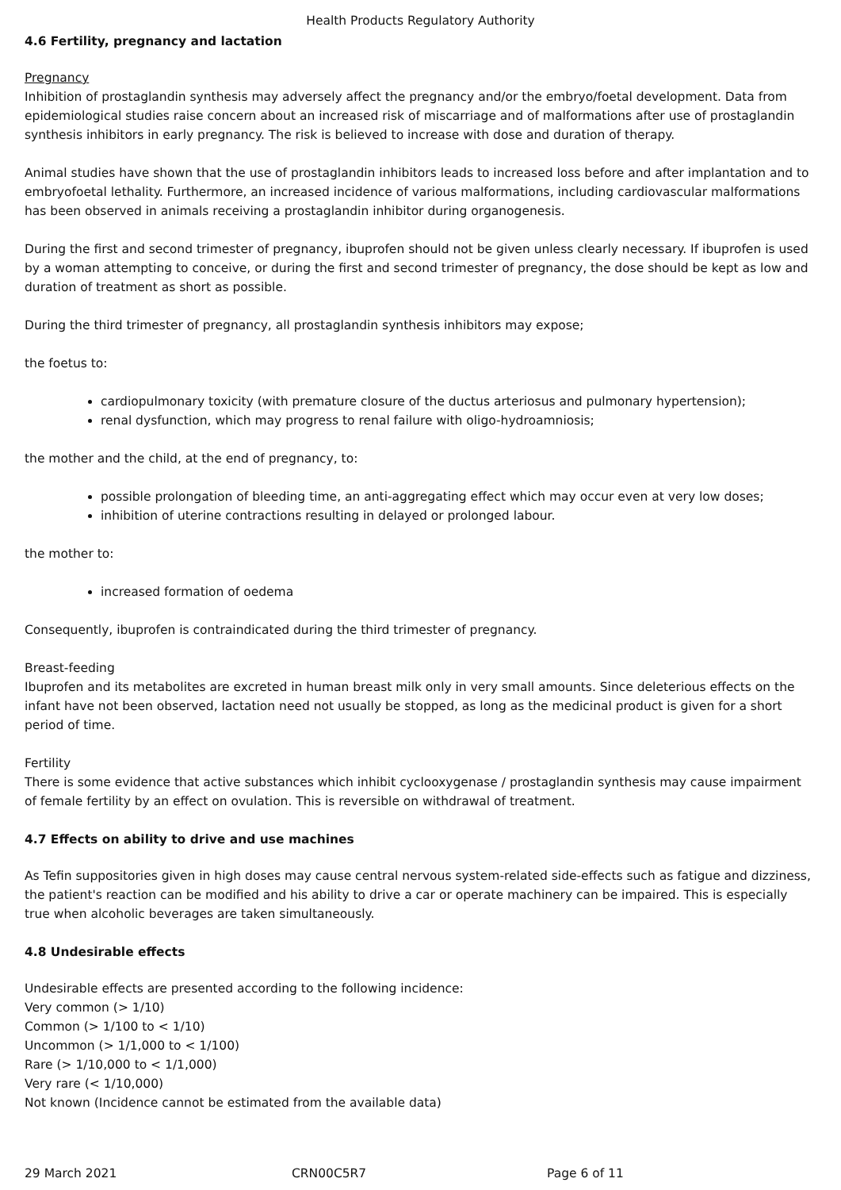Health Products Regulatory Authority
4.6 Fertility, pregnancy and lactation
Pregnancy
Inhibition of prostaglandin synthesis may adversely affect the pregnancy and/or the embryo/foetal development. Data from epidemiological studies raise concern about an increased risk of miscarriage and of malformations after use of prostaglandin synthesis inhibitors in early pregnancy. The risk is believed to increase with dose and duration of therapy.
Animal studies have shown that the use of prostaglandin inhibitors leads to increased loss before and after implantation and to embryofoetal lethality. Furthermore, an increased incidence of various malformations, including cardiovascular malformations has been observed in animals receiving a prostaglandin inhibitor during organogenesis.
During the first and second trimester of pregnancy, ibuprofen should not be given unless clearly necessary. If ibuprofen is used by a woman attempting to conceive, or during the first and second trimester of pregnancy, the dose should be kept as low and duration of treatment as short as possible.
During the third trimester of pregnancy, all prostaglandin synthesis inhibitors may expose;
the foetus to:
cardiopulmonary toxicity (with premature closure of the ductus arteriosus and pulmonary hypertension);
renal dysfunction, which may progress to renal failure with oligo-hydroamniosis;
the mother and the child, at the end of pregnancy, to:
possible prolongation of bleeding time, an anti-aggregating effect which may occur even at very low doses;
inhibition of uterine contractions resulting in delayed or prolonged labour.
the mother to:
increased formation of oedema
Consequently, ibuprofen is contraindicated during the third trimester of pregnancy.
Breast-feeding
Ibuprofen and its metabolites are excreted in human breast milk only in very small amounts. Since deleterious effects on the infant have not been observed, lactation need not usually be stopped, as long as the medicinal product is given for a short period of time.
Fertility
There is some evidence that active substances which inhibit cyclooxygenase / prostaglandin synthesis may cause impairment of female fertility by an effect on ovulation. This is reversible on withdrawal of treatment.
4.7 Effects on ability to drive and use machines
As Tefin suppositories given in high doses may cause central nervous system-related side-effects such as fatigue and dizziness, the patient's reaction can be modified and his ability to drive a car or operate machinery can be impaired. This is especially true when alcoholic beverages are taken simultaneously.
4.8 Undesirable effects
Undesirable effects are presented according to the following incidence:
Very common (> 1/10)
Common (> 1/100 to < 1/10)
Uncommon (> 1/1,000 to < 1/100)
Rare (> 1/10,000 to < 1/1,000)
Very rare (< 1/10,000)
Not known (Incidence cannot be estimated from the available data)
29 March 2021 CRN00C5R7 Page 6 of 11